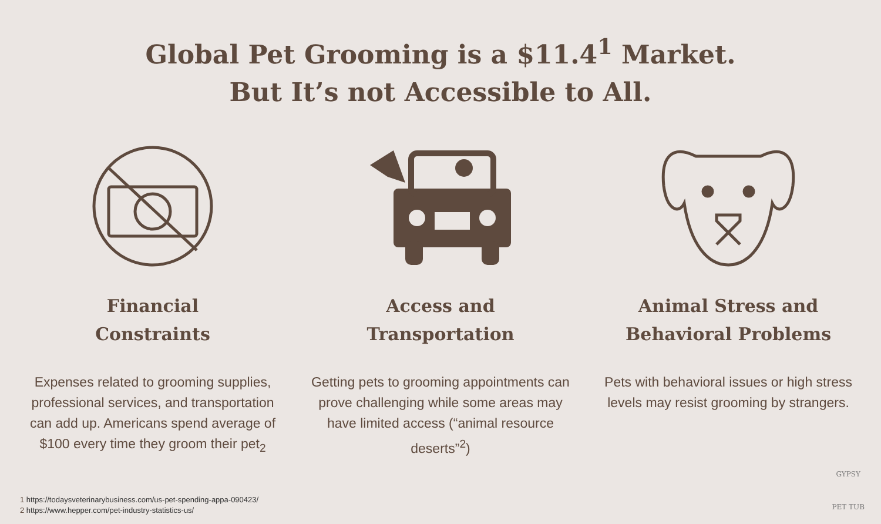Global Pet Grooming is a $11.4<sup>1</sup> Market.
But It’s not Accessible to All.
Financial
Constraints
Expenses related to grooming supplies, professional services, and transportation can add up. Americans spend average of $100 every time they groom their pet<sub>2</sub>
Access and
Transportation
Getting pets to grooming appointments can prove challenging while some areas may have limited access (“animal resource deserts”<sup>2</sup>)
Animal Stress and
Behavioral Problems
Pets with behavioral issues or high stress levels may resist grooming by strangers.
1 https://todaysveterinarybusiness.com/us-pet-spending-appa-090423/
2 https://www.hepper.com/pet-industry-statistics-us/
GYPSY
PET TUB